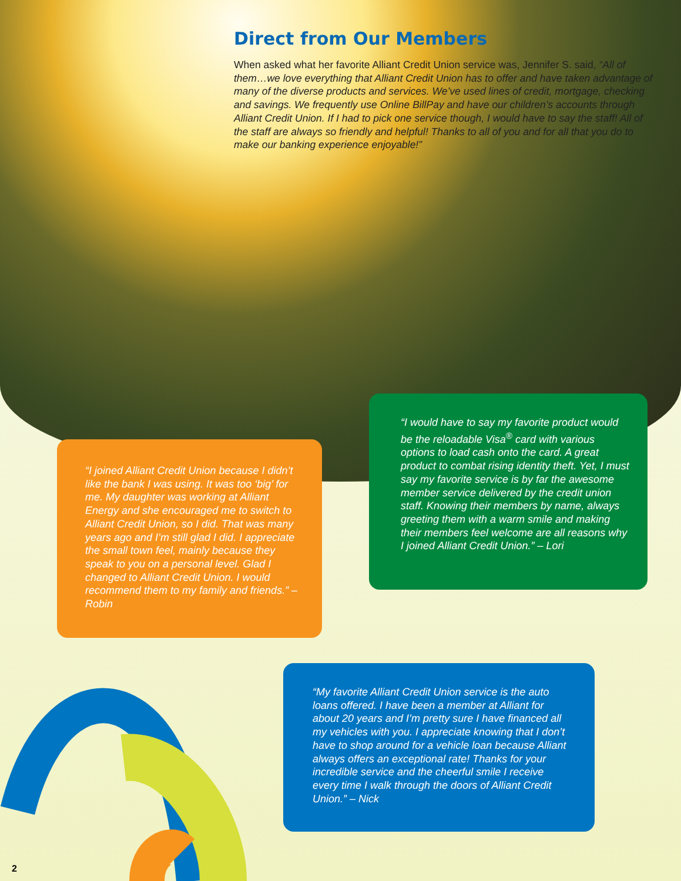Direct from Our Members
When asked what her favorite Alliant Credit Union service was, Jennifer S. said, “All of them…we love everything that Alliant Credit Union has to offer and have taken advantage of many of the diverse products and services. We’ve used lines of credit, mortgage, checking and savings. We frequently use Online BillPay and have our children’s accounts through Alliant Credit Union. If I had to pick one service though, I would have to say the staff! All of the staff are always so friendly and helpful! Thanks to all of you and for all that you do to make our banking experience enjoyable!”
“I joined Alliant Credit Union because I didn’t like the bank I was using. It was too ‘big’ for me. My daughter was working at Alliant Energy and she encouraged me to switch to Alliant Credit Union, so I did. That was many years ago and I’m still glad I did. I appreciate the small town feel, mainly because they speak to you on a personal level. Glad I changed to Alliant Credit Union. I would recommend them to my family and friends.” – Robin
“I would have to say my favorite product would be the reloadable Visa<sup>®</sup> card with various options to load cash onto the card. A great product to combat rising identity theft. Yet, I must say my favorite service is by far the awesome member service delivered by the credit union staff. Knowing their members by name, always greeting them with a warm smile and making their members feel welcome are all reasons why I joined Alliant Credit Union.” – Lori
“My favorite Alliant Credit Union service is the auto loans offered. I have been a member at Alliant for about 20 years and I’m pretty sure I have financed all my vehicles with you. I appreciate knowing that I don’t have to shop around for a vehicle loan because Alliant always offers an exceptional rate! Thanks for your incredible service and the cheerful smile I receive every time I walk through the doors of Alliant Credit Union.” – Nick
2